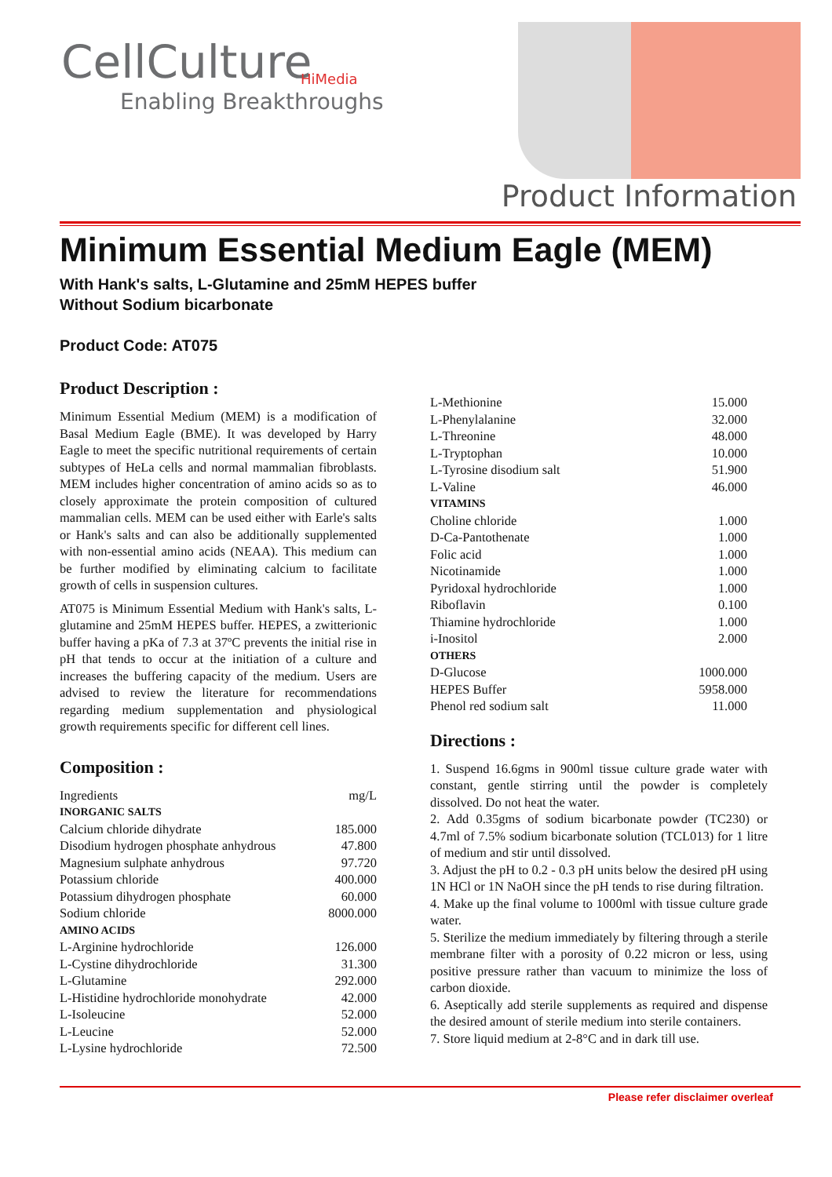HiMedia
CellCulture
Enabling Breakthroughs
Product Information
Minimum Essential Medium Eagle (MEM)
With Hank's salts, L-Glutamine and 25mM HEPES buffer
Without Sodium bicarbonate
Product Code: AT075
Product Description :
Minimum Essential Medium (MEM) is a modification of Basal Medium Eagle (BME). It was developed by Harry Eagle to meet the specific nutritional requirements of certain subtypes of HeLa cells and normal mammalian fibroblasts. MEM includes higher concentration of amino acids so as to closely approximate the protein composition of cultured mammalian cells. MEM can be used either with Earle's salts or Hank's salts and can also be additionally supplemented with non-essential amino acids (NEAA). This medium can be further modified by eliminating calcium to facilitate growth of cells in suspension cultures.
AT075 is Minimum Essential Medium with Hank's salts, L-glutamine and 25mM HEPES buffer. HEPES, a zwitterionic buffer having a pKa of 7.3 at 37ºC prevents the initial rise in pH that tends to occur at the initiation of a culture and increases the buffering capacity of the medium. Users are advised to review the literature for recommendations regarding medium supplementation and physiological growth requirements specific for different cell lines.
Composition :
| Ingredients | mg/L |
| INORGANIC SALTS | |
| Calcium chloride dihydrate | 185.000 |
| Disodium hydrogen phosphate anhydrous | 47.800 |
| Magnesium sulphate anhydrous | 97.720 |
| Potassium chloride | 400.000 |
| Potassium dihydrogen phosphate | 60.000 |
| Sodium chloride | 8000.000 |
| AMINO ACIDS | |
| L-Arginine hydrochloride | 126.000 |
| L-Cystine dihydrochloride | 31.300 |
| L-Glutamine | 292.000 |
| L-Histidine hydrochloride monohydrate | 42.000 |
| L-Isoleucine | 52.000 |
| L-Leucine | 52.000 |
| L-Lysine hydrochloride | 72.500 |
| L-Methionine | 15.000 |
| L-Phenylalanine | 32.000 |
| L-Threonine | 48.000 |
| L-Tryptophan | 10.000 |
| L-Tyrosine disodium salt | 51.900 |
| L-Valine | 46.000 |
| VITAMINS | |
| Choline chloride | 1.000 |
| D-Ca-Pantothenate | 1.000 |
| Folic acid | 1.000 |
| Nicotinamide | 1.000 |
| Pyridoxal hydrochloride | 1.000 |
| Riboflavin | 0.100 |
| Thiamine hydrochloride | 1.000 |
| i-Inositol | 2.000 |
| OTHERS | |
| D-Glucose | 1000.000 |
| HEPES Buffer | 5958.000 |
| Phenol red sodium salt | 11.000 |
Directions :
1. Suspend 16.6gms in 900ml tissue culture grade water with constant, gentle stirring until the powder is completely dissolved. Do not heat the water.
2. Add 0.35gms of sodium bicarbonate powder (TC230) or 4.7ml of 7.5% sodium bicarbonate solution (TCL013) for 1 litre of medium and stir until dissolved.
3. Adjust the pH to 0.2 - 0.3 pH units below the desired pH using 1N HCl or 1N NaOH since the pH tends to rise during filtration.
4. Make up the final volume to 1000ml with tissue culture grade water.
5. Sterilize the medium immediately by filtering through a sterile membrane filter with a porosity of 0.22 micron or less, using positive pressure rather than vacuum to minimize the loss of carbon dioxide.
6. Aseptically add sterile supplements as required and dispense the desired amount of sterile medium into sterile containers.
7. Store liquid medium at 2-8°C and in dark till use.
Please refer disclaimer overleaf